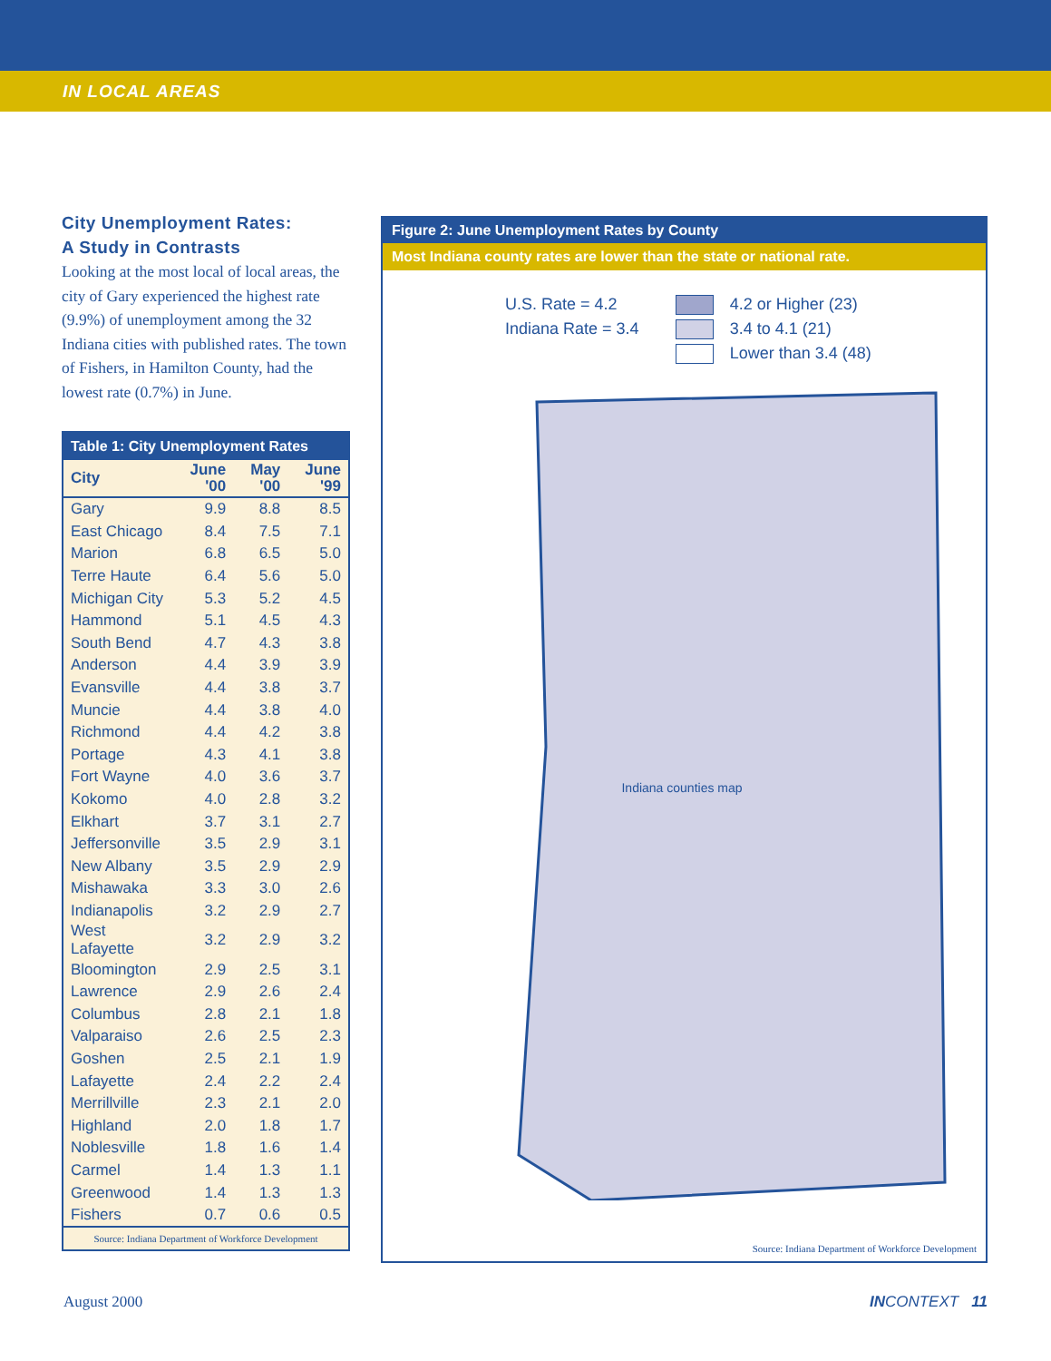IN LOCAL AREAS
City Unemployment Rates:
A Study in Contrasts
Looking at the most local of local areas, the city of Gary experienced the highest rate (9.9%) of unemployment among the 32 Indiana cities with published rates. The town of Fishers, in Hamilton County, had the lowest rate (0.7%) in June.
Table 1: City Unemployment Rates
| City | June '00 | May '00 | June '99 |
| --- | --- | --- | --- |
| Gary | 9.9 | 8.8 | 8.5 |
| East Chicago | 8.4 | 7.5 | 7.1 |
| Marion | 6.8 | 6.5 | 5.0 |
| Terre Haute | 6.4 | 5.6 | 5.0 |
| Michigan City | 5.3 | 5.2 | 4.5 |
| Hammond | 5.1 | 4.5 | 4.3 |
| South Bend | 4.7 | 4.3 | 3.8 |
| Anderson | 4.4 | 3.9 | 3.9 |
| Evansville | 4.4 | 3.8 | 3.7 |
| Muncie | 4.4 | 3.8 | 4.0 |
| Richmond | 4.4 | 4.2 | 3.8 |
| Portage | 4.3 | 4.1 | 3.8 |
| Fort Wayne | 4.0 | 3.6 | 3.7 |
| Kokomo | 4.0 | 2.8 | 3.2 |
| Elkhart | 3.7 | 3.1 | 2.7 |
| Jeffersonville | 3.5 | 2.9 | 3.1 |
| New Albany | 3.5 | 2.9 | 2.9 |
| Mishawaka | 3.3 | 3.0 | 2.6 |
| Indianapolis | 3.2 | 2.9 | 2.7 |
| West Lafayette | 3.2 | 2.9 | 3.2 |
| Bloomington | 2.9 | 2.5 | 3.1 |
| Lawrence | 2.9 | 2.6 | 2.4 |
| Columbus | 2.8 | 2.1 | 1.8 |
| Valparaiso | 2.6 | 2.5 | 2.3 |
| Goshen | 2.5 | 2.1 | 1.9 |
| Lafayette | 2.4 | 2.2 | 2.4 |
| Merrillville | 2.3 | 2.1 | 2.0 |
| Highland | 2.0 | 1.8 | 1.7 |
| Noblesville | 1.8 | 1.6 | 1.4 |
| Carmel | 1.4 | 1.3 | 1.1 |
| Greenwood | 1.4 | 1.3 | 1.3 |
| Fishers | 0.7 | 0.6 | 0.5 |
Source: Indiana Department of Workforce Development
Figure 2: June Unemployment Rates by County
Most Indiana county rates are lower than the state or national rate.
U.S. Rate = 4.2
Indiana Rate = 3.4
4.2 or Higher (23)
3.4 to 4.1 (21)
Lower than 3.4 (48)
Indiana counties map
Source: Indiana Department of Workforce Development
August 2000 IN CONTEXT 11